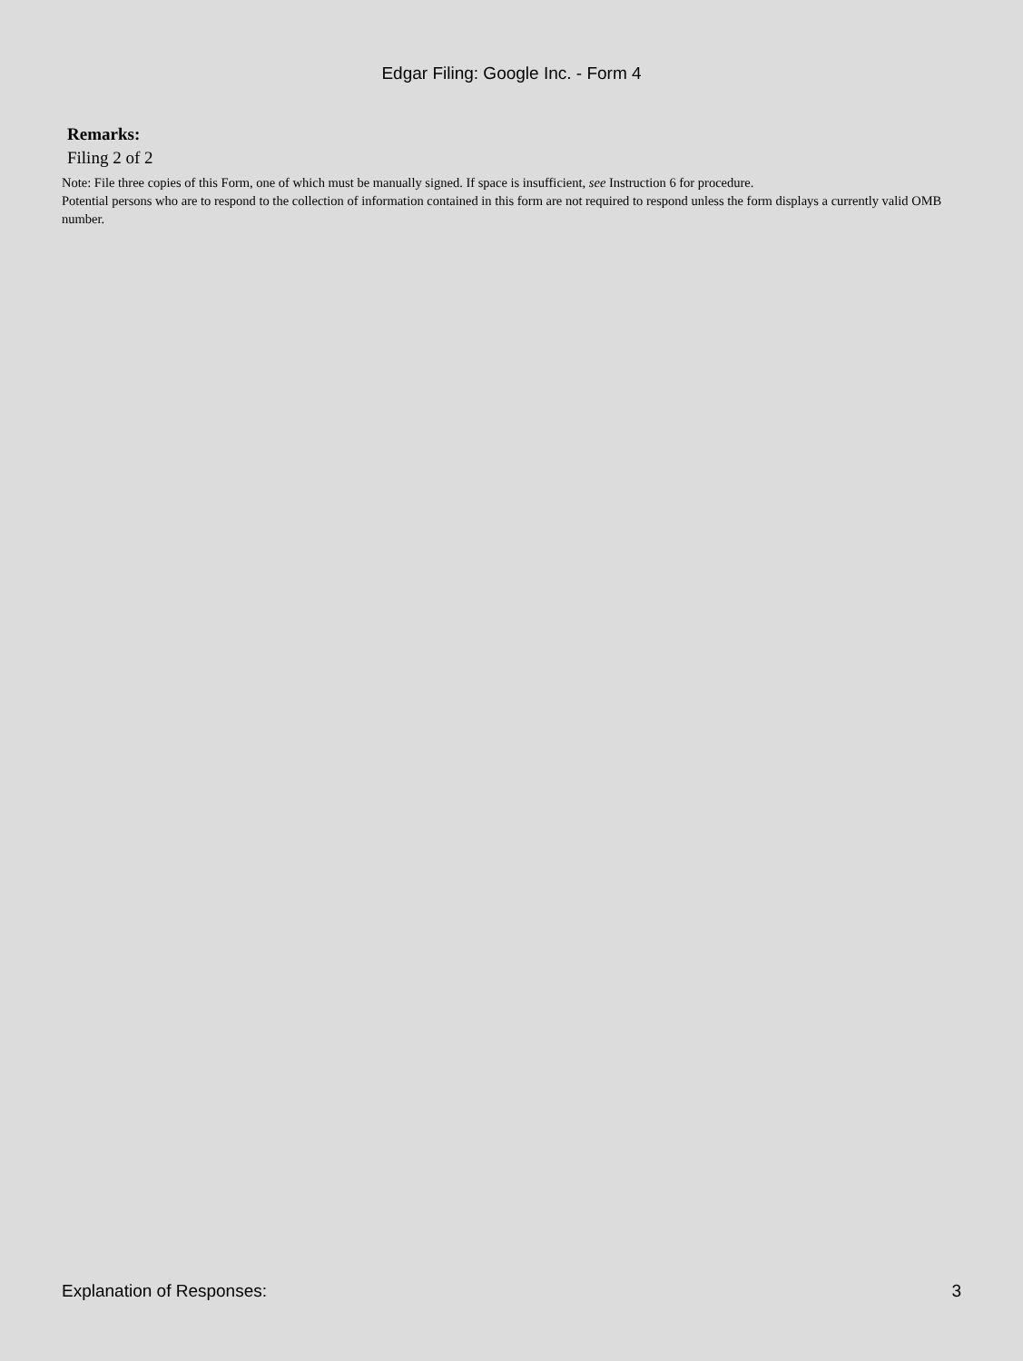Edgar Filing: Google Inc. - Form 4
Remarks:
Filing 2 of 2
Note: File three copies of this Form, one of which must be manually signed. If space is insufficient, see Instruction 6 for procedure.
Potential persons who are to respond to the collection of information contained in this form are not required to respond unless the form displays a currently valid OMB number.
Explanation of Responses: 3